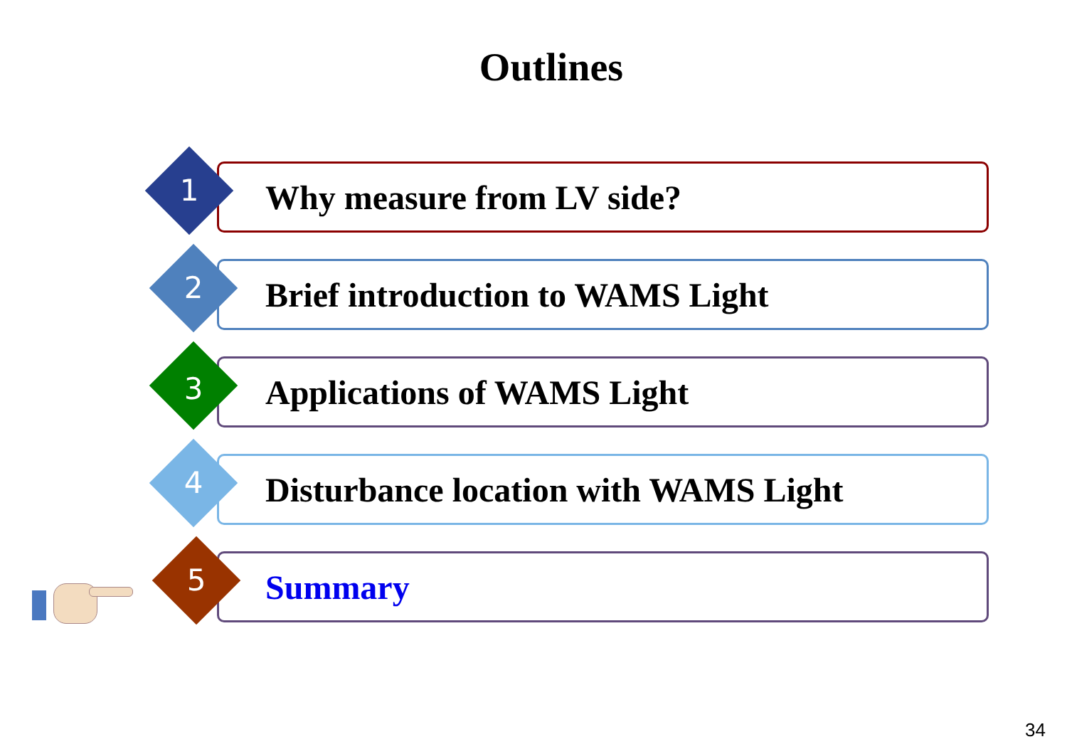Outlines
Why measure from LV side?
1
Brief introduction to WAMS Light
2
Applications of WAMS Light
3
Disturbance location with WAMS Light
4
Summary
5
34